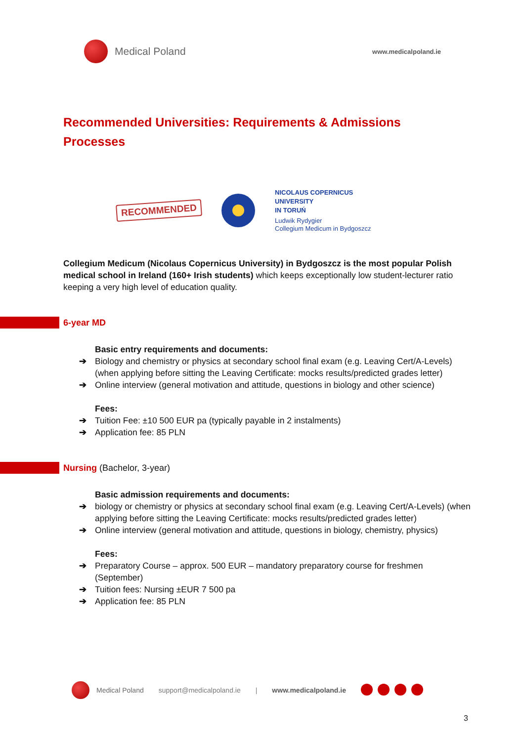Medical Poland
www.medicalpoland.ie
Recommended Universities: Requirements & Admissions Processes
RECOMMENDED
NICOLAUS COPERNICUS
UNIVERSITY
IN TORUŃ
Ludwik Rydygier
Collegium Medicum in Bydgoszcz
Collegium Medicum (Nicolaus Copernicus University) in Bydgoszcz is the most popular Polish medical school in Ireland (160+ Irish students) which keeps exceptionally low student-lecturer ratio keeping a very high level of education quality.
6-year MD
Basic entry requirements and documents:
➔ Biology and chemistry or physics at secondary school final exam (e.g. Leaving Cert/A-Levels) (when applying before sitting the Leaving Certificate: mocks results/predicted grades letter)
➔ Online interview (general motivation and attitude, questions in biology and other science)
Fees:
➔ Tuition Fee: ±10 500 EUR pa (typically payable in 2 instalments)
➔ Application fee: 85 PLN
Nursing (Bachelor, 3-year)
Basic admission requirements and documents:
➔ biology or chemistry or physics at secondary school final exam (e.g. Leaving Cert/A-Levels) (when applying before sitting the Leaving Certificate: mocks results/predicted grades letter)
➔ Online interview (general motivation and attitude, questions in biology, chemistry, physics)
Fees:
➔ Preparatory Course – approx. 500 EUR – mandatory preparatory course for freshmen (September)
➔ Tuition fees: Nursing ±EUR 7 500 pa
➔ Application fee: 85 PLN
Medical Poland support@medicalpoland.ie | www.medicalpoland.ie
3